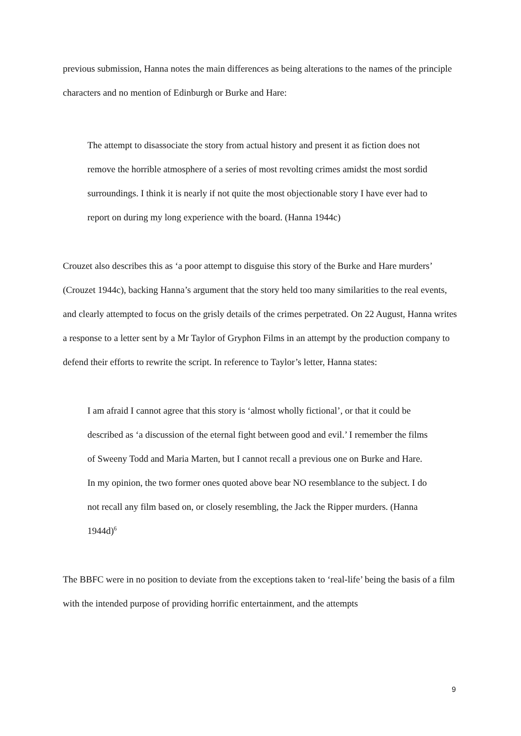previous submission, Hanna notes the main differences as being alterations to the names of the principle characters and no mention of Edinburgh or Burke and Hare:
The attempt to disassociate the story from actual history and present it as fiction does not remove the horrible atmosphere of a series of most revolting crimes amidst the most sordid surroundings. I think it is nearly if not quite the most objectionable story I have ever had to report on during my long experience with the board. (Hanna 1944c)
Crouzet also describes this as ‘a poor attempt to disguise this story of the Burke and Hare murders’ (Crouzet 1944c), backing Hanna’s argument that the story held too many similarities to the real events, and clearly attempted to focus on the grisly details of the crimes perpetrated. On 22 August, Hanna writes a response to a letter sent by a Mr Taylor of Gryphon Films in an attempt by the production company to defend their efforts to rewrite the script. In reference to Taylor’s letter, Hanna states:
I am afraid I cannot agree that this story is ‘almost wholly fictional’, or that it could be described as ‘a discussion of the eternal fight between good and evil.’ I remember the films of Sweeny Todd and Maria Marten, but I cannot recall a previous one on Burke and Hare. In my opinion, the two former ones quoted above bear NO resemblance to the subject. I do not recall any film based on, or closely resembling, the Jack the Ripper murders. (Hanna 1944d)<sup>6</sup>
The BBFC were in no position to deviate from the exceptions taken to ‘real-life’ being the basis of a film with the intended purpose of providing horrific entertainment, and the attempts
9